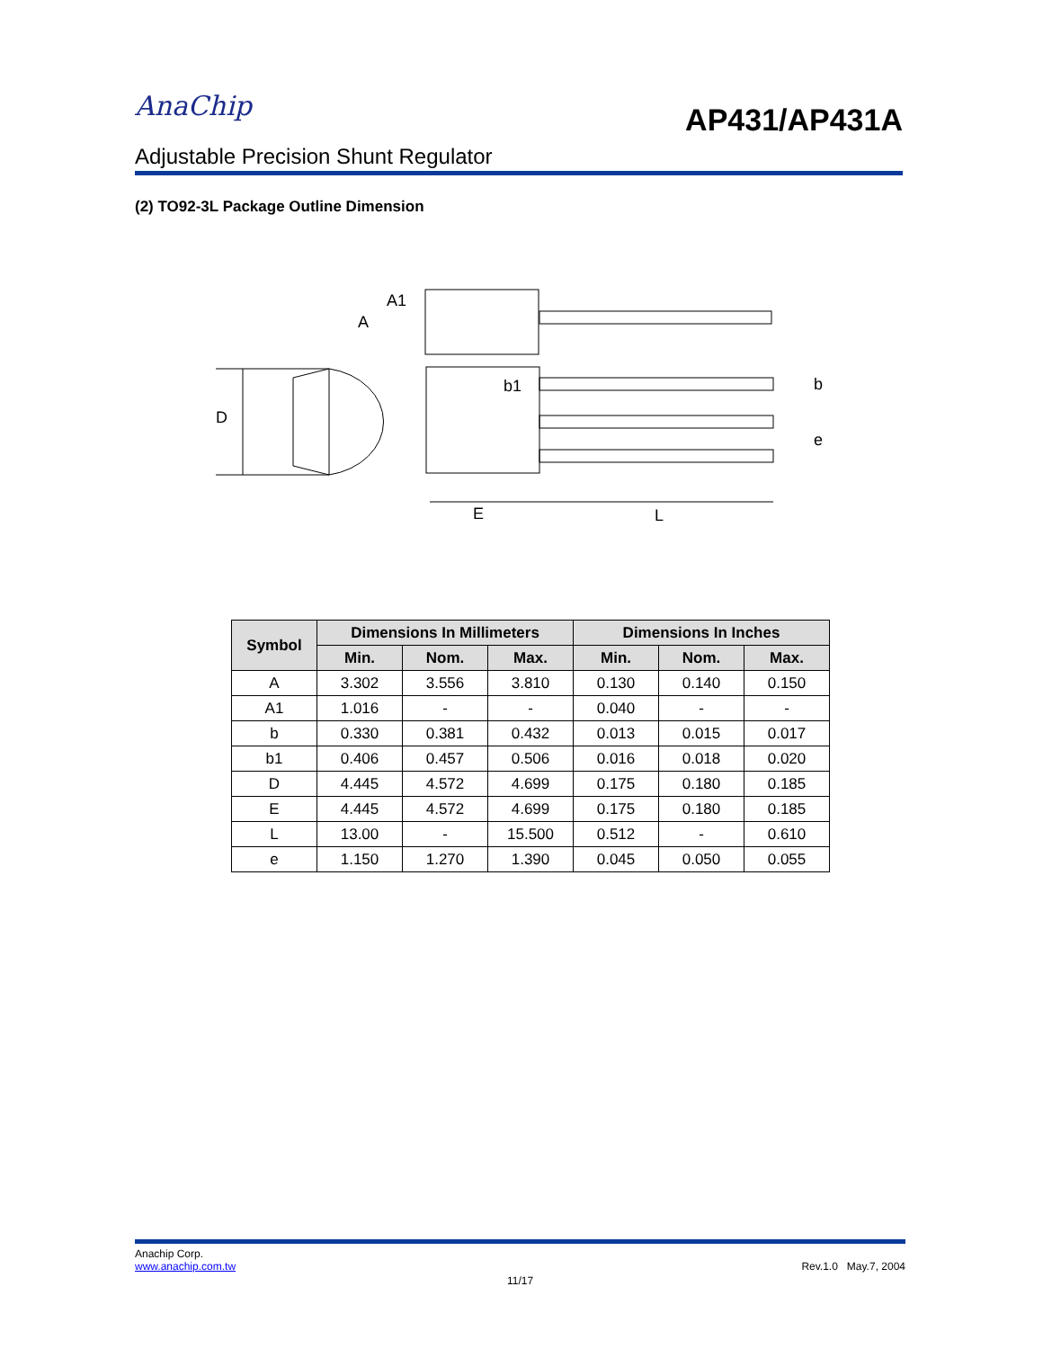AnaChip
AP431/AP431A
Adjustable Precision Shunt Regulator
(2) TO92-3L Package Outline Dimension
A
A1
D
b1
b
e
E
L
| Symbol | Dimensions In Millimeters | | | Dimensions In Inches | | |
| --- | --- | --- | --- | --- | --- | --- |
| | Min. | Nom. | Max. | Min. | Nom. | Max. |
| A | 3.302 | 3.556 | 3.810 | 0.130 | 0.140 | 0.150 |
| A1 | 1.016 | - | - | 0.040 | - | - |
| b | 0.330 | 0.381 | 0.432 | 0.013 | 0.015 | 0.017 |
| b1 | 0.406 | 0.457 | 0.506 | 0.016 | 0.018 | 0.020 |
| D | 4.445 | 4.572 | 4.699 | 0.175 | 0.180 | 0.185 |
| E | 4.445 | 4.572 | 4.699 | 0.175 | 0.180 | 0.185 |
| L | 13.00 | - | 15.500 | 0.512 | - | 0.610 |
| e | 1.150 | 1.270 | 1.390 | 0.045 | 0.050 | 0.055 |
Anachip Corp.
www.anachip.com.tw Rev.1.0 May.7, 2004
11/17